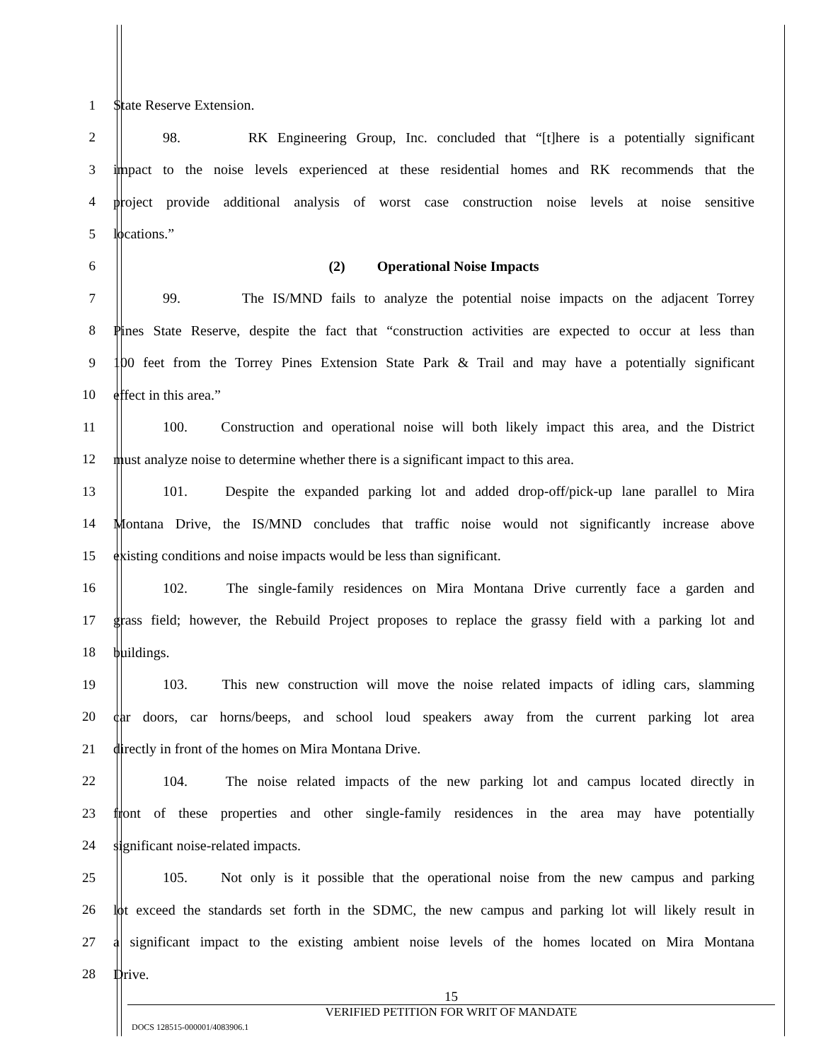1 State Reserve Extension.
2
98. RK Engineering Group, Inc. concluded that “[t]here is a potentially significant
3
impact to the noise levels experienced at these residential homes and RK recommends that the
4
project provide additional analysis of worst case construction noise levels at noise sensitive
5 locations.”
6 (2) Operational Noise Impacts
7
99. The IS/MND fails to analyze the potential noise impacts on the adjacent Torrey
8
Pines State Reserve, despite the fact that “construction activities are expected to occur at less than
9
100 feet from the Torrey Pines Extension State Park & Trail and may have a potentially significant
10 effect in this area.”
11
100. Construction and operational noise will both likely impact this area, and the District
12
must analyze noise to determine whether there is a significant impact to this area.
13
101. Despite the expanded parking lot and added drop-off/pick-up lane parallel to Mira
14
Montana Drive, the IS/MND concludes that traffic noise would not significantly increase above
15 existing conditions and noise impacts would be less than significant.
16
102. The single-family residences on Mira Montana Drive currently face a garden and
17
grass field; however, the Rebuild Project proposes to replace the grassy field with a parking lot and
18 buildings.
19
103. This new construction will move the noise related impacts of idling cars, slamming
20
car doors, car horns/beeps, and school loud speakers away from the current parking lot area
21 directly in front of the homes on Mira Montana Drive.
22
104. The noise related impacts of the new parking lot and campus located directly in
23
front of these properties and other single-family residences in the area may have potentially
24 significant noise-related impacts.
25
105. Not only is it possible that the operational noise from the new campus and parking
26
lot exceed the standards set forth in the SDMC, the new campus and parking lot will likely result in
27
a significant impact to the existing ambient noise levels of the homes located on Mira Montana
28 Drive.
15
VERIFIED PETITION FOR WRIT OF MANDATE
DOCS 128515-000001/4083906.1